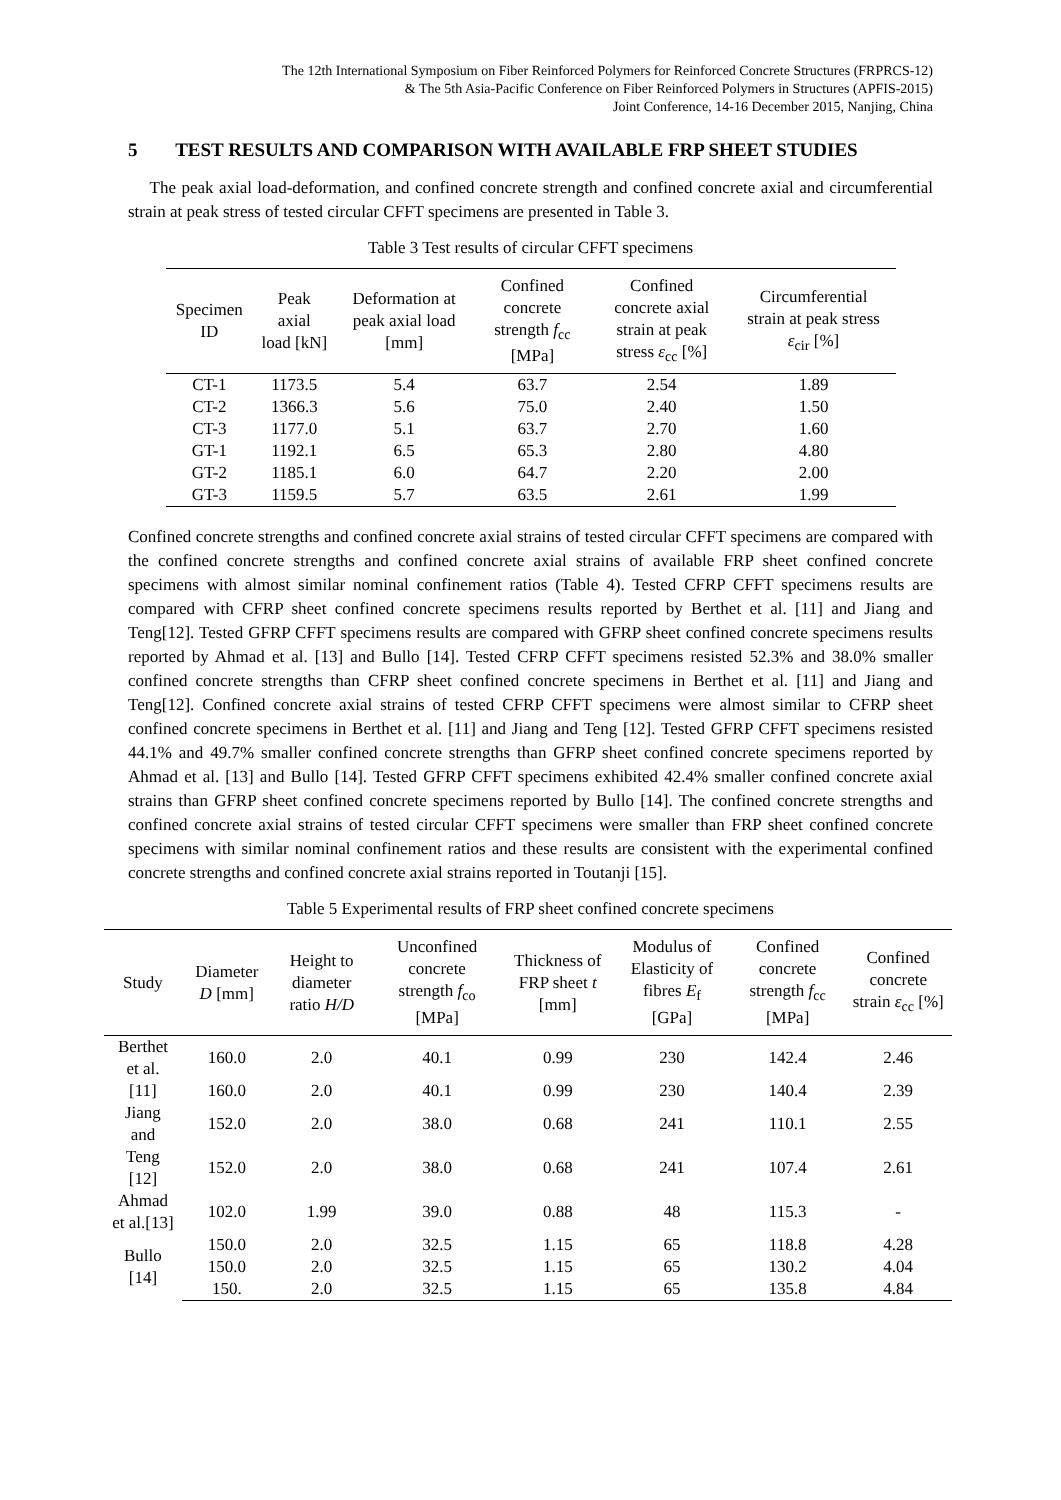The 12th International Symposium on Fiber Reinforced Polymers for Reinforced Concrete Structures (FRPRCS-12)
& The 5th Asia-Pacific Conference on Fiber Reinforced Polymers in Structures (APFIS-2015)
Joint Conference, 14-16 December 2015, Nanjing, China
5 TEST RESULTS AND COMPARISON WITH AVAILABLE FRP SHEET STUDIES
The peak axial load-deformation, and confined concrete strength and confined concrete axial and circumferential strain at peak stress of tested circular CFFT specimens are presented in Table 3.
Table 3 Test results of circular CFFT specimens
| Specimen ID | Peak axial load [kN] | Deformation at peak axial load [mm] | Confined concrete strength f<sub>cc</sub> [MPa] | Confined concrete axial strain at peak stress ε<sub>cc</sub> [%] | Circumferential strain at peak stress ε<sub>cir</sub> [%] |
| --- | --- | --- | --- | --- | --- |
| CT-1 | 1173.5 | 5.4 | 63.7 | 2.54 | 1.89 |
| CT-2 | 1366.3 | 5.6 | 75.0 | 2.40 | 1.50 |
| CT-3 | 1177.0 | 5.1 | 63.7 | 2.70 | 1.60 |
| GT-1 | 1192.1 | 6.5 | 65.3 | 2.80 | 4.80 |
| GT-2 | 1185.1 | 6.0 | 64.7 | 2.20 | 2.00 |
| GT-3 | 1159.5 | 5.7 | 63.5 | 2.61 | 1.99 |
Confined concrete strengths and confined concrete axial strains of tested circular CFFT specimens are compared with the confined concrete strengths and confined concrete axial strains of available FRP sheet confined concrete specimens with almost similar nominal confinement ratios (Table 4). Tested CFRP CFFT specimens results are compared with CFRP sheet confined concrete specimens results reported by Berthet et al. [11] and Jiang and Teng[12]. Tested GFRP CFFT specimens results are compared with GFRP sheet confined concrete specimens results reported by Ahmad et al. [13] and Bullo [14]. Tested CFRP CFFT specimens resisted 52.3% and 38.0% smaller confined concrete strengths than CFRP sheet confined concrete specimens in Berthet et al. [11] and Jiang and Teng[12]. Confined concrete axial strains of tested CFRP CFFT specimens were almost similar to CFRP sheet confined concrete specimens in Berthet et al. [11] and Jiang and Teng [12]. Tested GFRP CFFT specimens resisted 44.1% and 49.7% smaller confined concrete strengths than GFRP sheet confined concrete specimens reported by Ahmad et al. [13] and Bullo [14]. Tested GFRP CFFT specimens exhibited 42.4% smaller confined concrete axial strains than GFRP sheet confined concrete specimens reported by Bullo [14]. The confined concrete strengths and confined concrete axial strains of tested circular CFFT specimens were smaller than FRP sheet confined concrete specimens with similar nominal confinement ratios and these results are consistent with the experimental confined concrete strengths and confined concrete axial strains reported in Toutanji [15].
Table 5 Experimental results of FRP sheet confined concrete specimens
| Study | Diameter D [mm] | Height to diameter ratio H/D | Unconfined concrete strength f<sub>co</sub> [MPa] | Thickness of FRP sheet t [mm] | Modulus of Elasticity of fibres E<sub>f</sub> [GPa] | Confined concrete strength f<sub>cc</sub> [MPa] | Confined concrete strain ε<sub>cc</sub> [%] |
| --- | --- | --- | --- | --- | --- | --- | --- |
| Berthet et al. | 160.0 | 2.0 | 40.1 | 0.99 | 230 | 142.4 | 2.46 |
| [11] | 160.0 | 2.0 | 40.1 | 0.99 | 230 | 140.4 | 2.39 |
| Jiang and | 152.0 | 2.0 | 38.0 | 0.68 | 241 | 110.1 | 2.55 |
| Teng [12] | 152.0 | 2.0 | 38.0 | 0.68 | 241 | 107.4 | 2.61 |
| Ahmad et al.[13] | 102.0 | 1.99 | 39.0 | 0.88 | 48 | 115.3 | - |
| Bullo [14] | 150.0 | 2.0 | 32.5 | 1.15 | 65 | 118.8 | 4.28 |
| | 150.0 | 2.0 | 32.5 | 1.15 | 65 | 130.2 | 4.04 |
| | 150. | 2.0 | 32.5 | 1.15 | 65 | 135.8 | 4.84 |